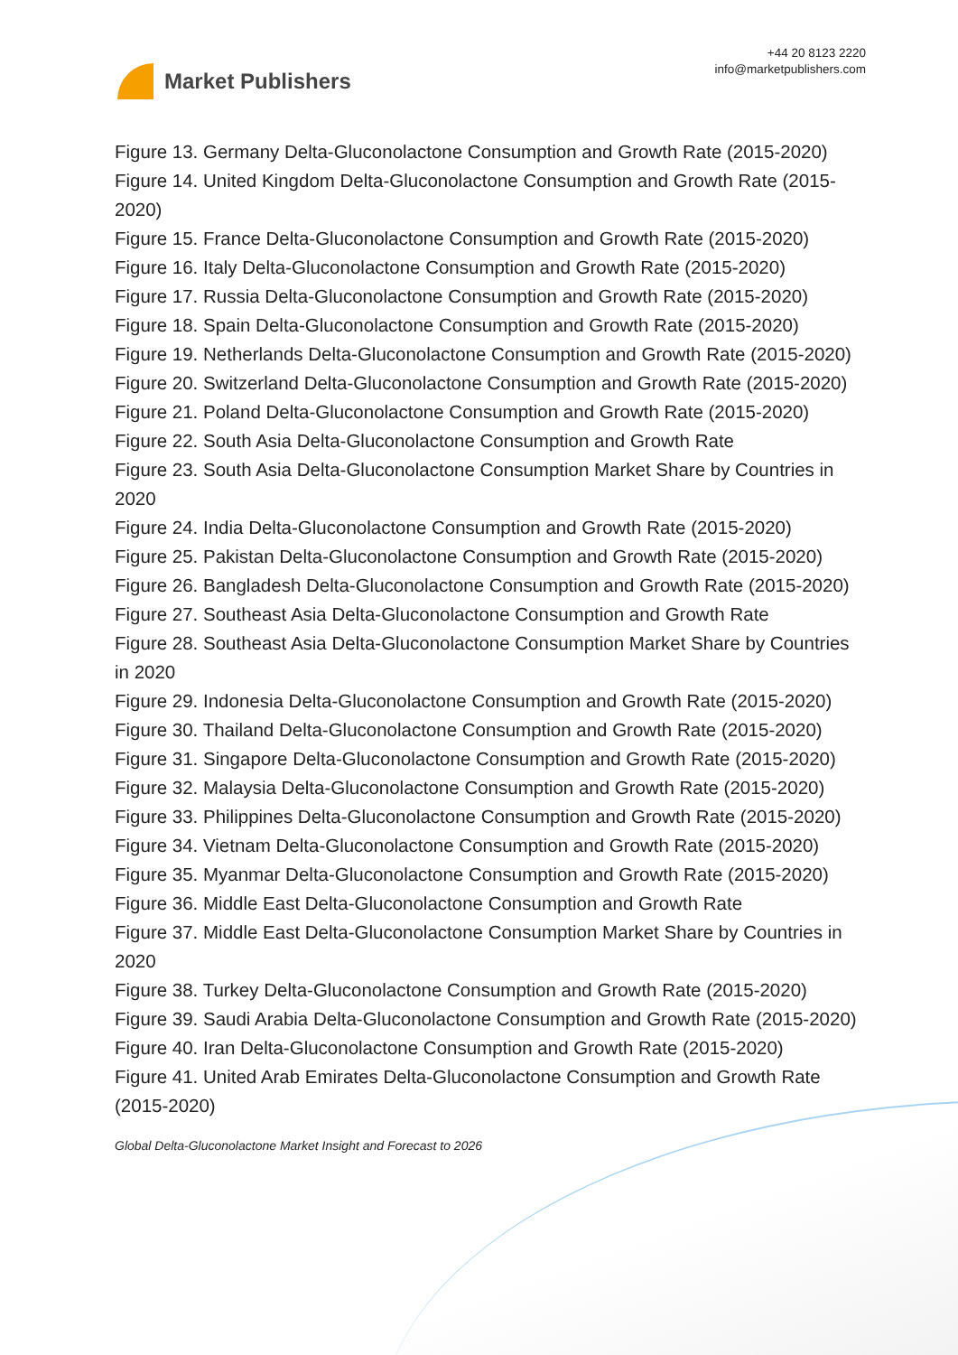Market Publishers
+44 20 8123 2220
info@marketpublishers.com
Figure 13. Germany Delta-Gluconolactone Consumption and Growth Rate (2015-2020)
Figure 14. United Kingdom Delta-Gluconolactone Consumption and Growth Rate (2015-2020)
Figure 15. France Delta-Gluconolactone Consumption and Growth Rate (2015-2020)
Figure 16. Italy Delta-Gluconolactone Consumption and Growth Rate (2015-2020)
Figure 17. Russia Delta-Gluconolactone Consumption and Growth Rate (2015-2020)
Figure 18. Spain Delta-Gluconolactone Consumption and Growth Rate (2015-2020)
Figure 19. Netherlands Delta-Gluconolactone Consumption and Growth Rate (2015-2020)
Figure 20. Switzerland Delta-Gluconolactone Consumption and Growth Rate (2015-2020)
Figure 21. Poland Delta-Gluconolactone Consumption and Growth Rate (2015-2020)
Figure 22. South Asia Delta-Gluconolactone Consumption and Growth Rate
Figure 23. South Asia Delta-Gluconolactone Consumption Market Share by Countries in 2020
Figure 24. India Delta-Gluconolactone Consumption and Growth Rate (2015-2020)
Figure 25. Pakistan Delta-Gluconolactone Consumption and Growth Rate (2015-2020)
Figure 26. Bangladesh Delta-Gluconolactone Consumption and Growth Rate (2015-2020)
Figure 27. Southeast Asia Delta-Gluconolactone Consumption and Growth Rate
Figure 28. Southeast Asia Delta-Gluconolactone Consumption Market Share by Countries in 2020
Figure 29. Indonesia Delta-Gluconolactone Consumption and Growth Rate (2015-2020)
Figure 30. Thailand Delta-Gluconolactone Consumption and Growth Rate (2015-2020)
Figure 31. Singapore Delta-Gluconolactone Consumption and Growth Rate (2015-2020)
Figure 32. Malaysia Delta-Gluconolactone Consumption and Growth Rate (2015-2020)
Figure 33. Philippines Delta-Gluconolactone Consumption and Growth Rate (2015-2020)
Figure 34. Vietnam Delta-Gluconolactone Consumption and Growth Rate (2015-2020)
Figure 35. Myanmar Delta-Gluconolactone Consumption and Growth Rate (2015-2020)
Figure 36. Middle East Delta-Gluconolactone Consumption and Growth Rate
Figure 37. Middle East Delta-Gluconolactone Consumption Market Share by Countries in 2020
Figure 38. Turkey Delta-Gluconolactone Consumption and Growth Rate (2015-2020)
Figure 39. Saudi Arabia Delta-Gluconolactone Consumption and Growth Rate (2015-2020)
Figure 40. Iran Delta-Gluconolactone Consumption and Growth Rate (2015-2020)
Figure 41. United Arab Emirates Delta-Gluconolactone Consumption and Growth Rate (2015-2020)
Global Delta-Gluconolactone Market Insight and Forecast to 2026